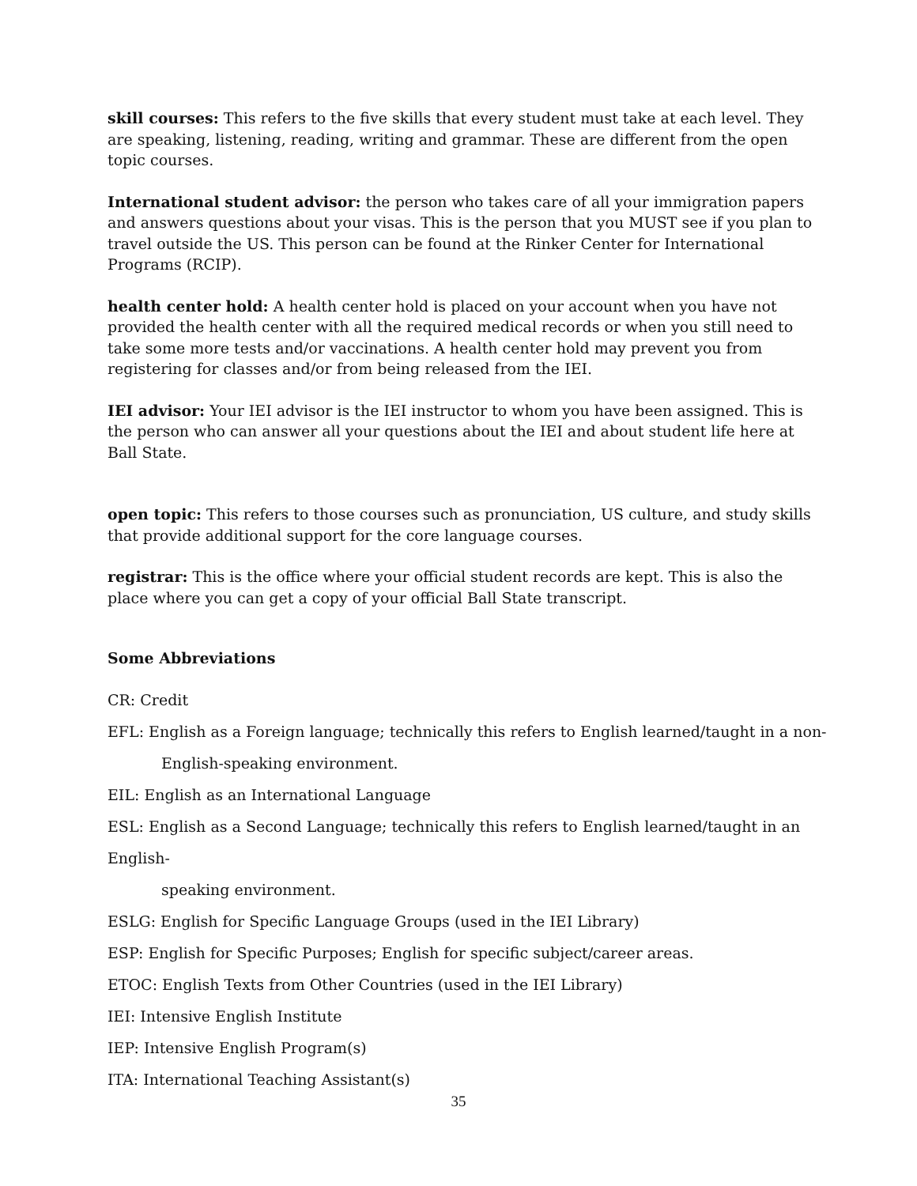skill courses: This refers to the five skills that every student must take at each level. They are speaking, listening, reading, writing and grammar. These are different from the open topic courses.
International student advisor: the person who takes care of all your immigration papers and answers questions about your visas. This is the person that you MUST see if you plan to travel outside the US. This person can be found at the Rinker Center for International Programs (RCIP).
health center hold: A health center hold is placed on your account when you have not provided the health center with all the required medical records or when you still need to take some more tests and/or vaccinations. A health center hold may prevent you from registering for classes and/or from being released from the IEI.
IEI advisor: Your IEI advisor is the IEI instructor to whom you have been assigned. This is the person who can answer all your questions about the IEI and about student life here at Ball State.
open topic: This refers to those courses such as pronunciation, US culture, and study skills that provide additional support for the core language courses.
registrar: This is the office where your official student records are kept. This is also the place where you can get a copy of your official Ball State transcript.
Some Abbreviations
CR: Credit
EFL: English as a Foreign language; technically this refers to English learned/taught in a non-
English-speaking environment.
EIL: English as an International Language
ESL: English as a Second Language; technically this refers to English learned/taught in an English-
speaking environment.
ESLG: English for Specific Language Groups (used in the IEI Library)
ESP: English for Specific Purposes; English for specific subject/career areas.
ETOC: English Texts from Other Countries (used in the IEI Library)
IEI: Intensive English Institute
IEP: Intensive English Program(s)
ITA: International Teaching Assistant(s)
35